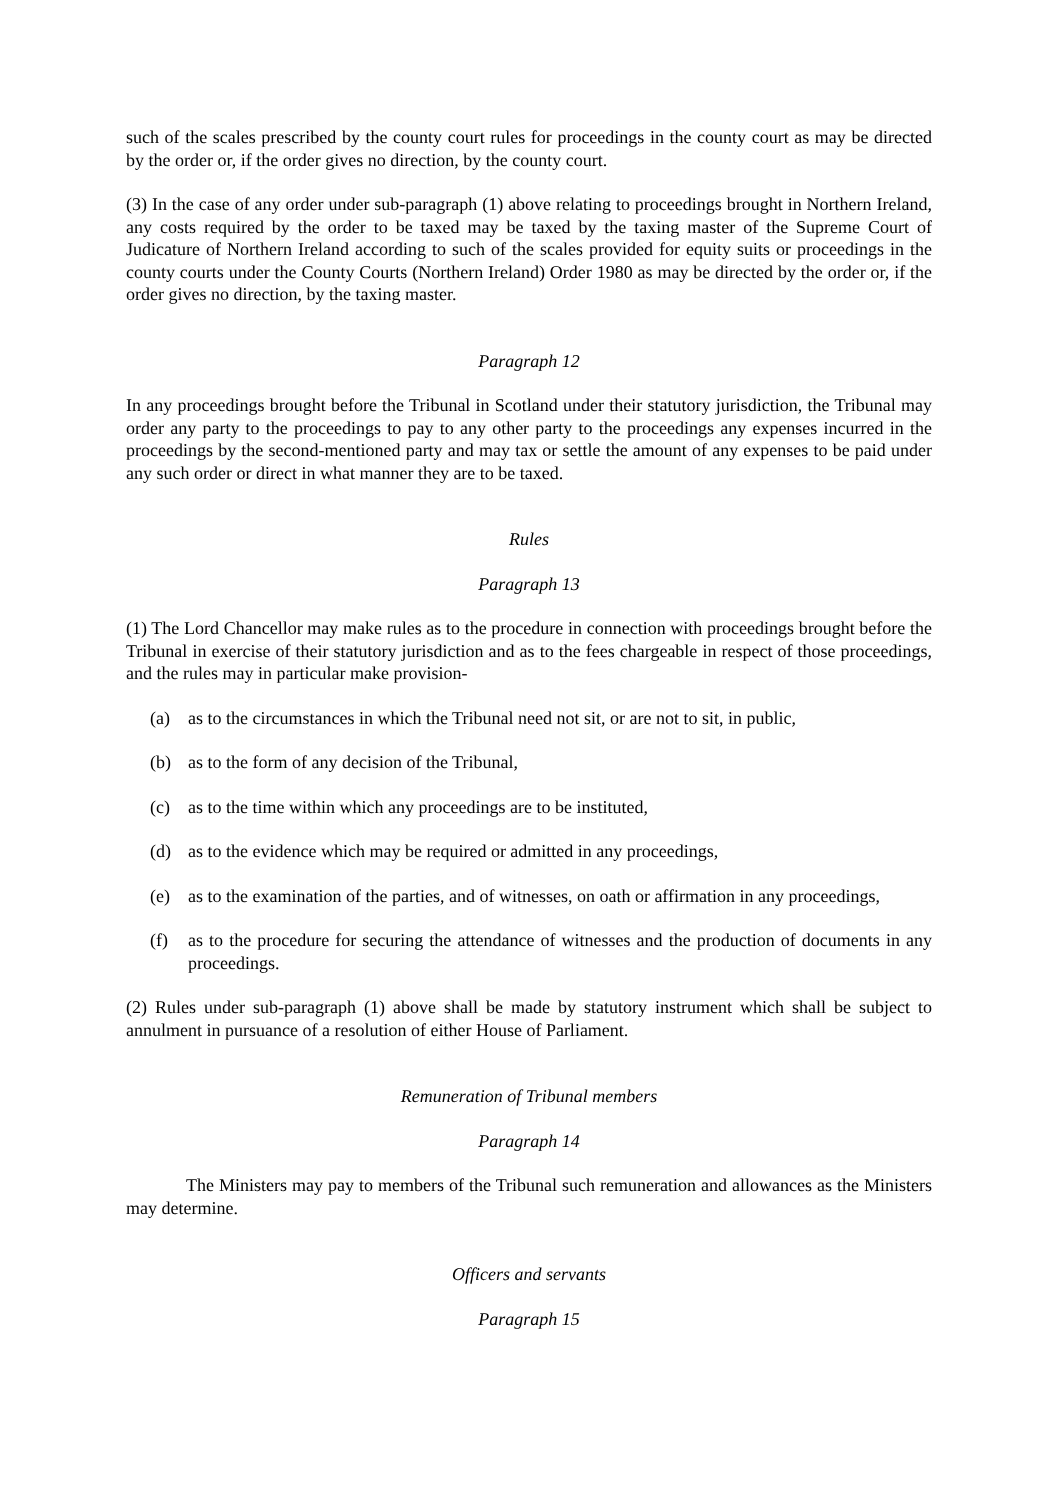such of the scales prescribed by the county court rules for proceedings in the county court as may be directed by the order or, if the order gives no direction, by the county court.
(3) In the case of any order under sub-paragraph (1) above relating to proceedings brought in Northern Ireland, any costs required by the order to be taxed may be taxed by the taxing master of the Supreme Court of Judicature of Northern Ireland according to such of the scales provided for equity suits or proceedings in the county courts under the County Courts (Northern Ireland) Order 1980 as may be directed by the order or, if the order gives no direction, by the taxing master.
Paragraph 12
In any proceedings brought before the Tribunal in Scotland under their statutory jurisdiction, the Tribunal may order any party to the proceedings to pay to any other party to the proceedings any expenses incurred in the proceedings by the second-mentioned party and may tax or settle the amount of any expenses to be paid under any such order or direct in what manner they are to be taxed.
Rules
Paragraph 13
(1) The Lord Chancellor may make rules as to the procedure in connection with proceedings brought before the Tribunal in exercise of their statutory jurisdiction and as to the fees chargeable in respect of those proceedings, and the rules may in particular make provision-
(a) as to the circumstances in which the Tribunal need not sit, or are not to sit, in public,
(b) as to the form of any decision of the Tribunal,
(c) as to the time within which any proceedings are to be instituted,
(d) as to the evidence which may be required or admitted in any proceedings,
(e) as to the examination of the parties, and of witnesses, on oath or affirmation in any proceedings,
(f) as to the procedure for securing the attendance of witnesses and the production of documents in any proceedings.
(2) Rules under sub-paragraph (1) above shall be made by statutory instrument which shall be subject to annulment in pursuance of a resolution of either House of Parliament.
Remuneration of Tribunal members
Paragraph 14
The Ministers may pay to members of the Tribunal such remuneration and allowances as the Ministers may determine.
Officers and servants
Paragraph 15